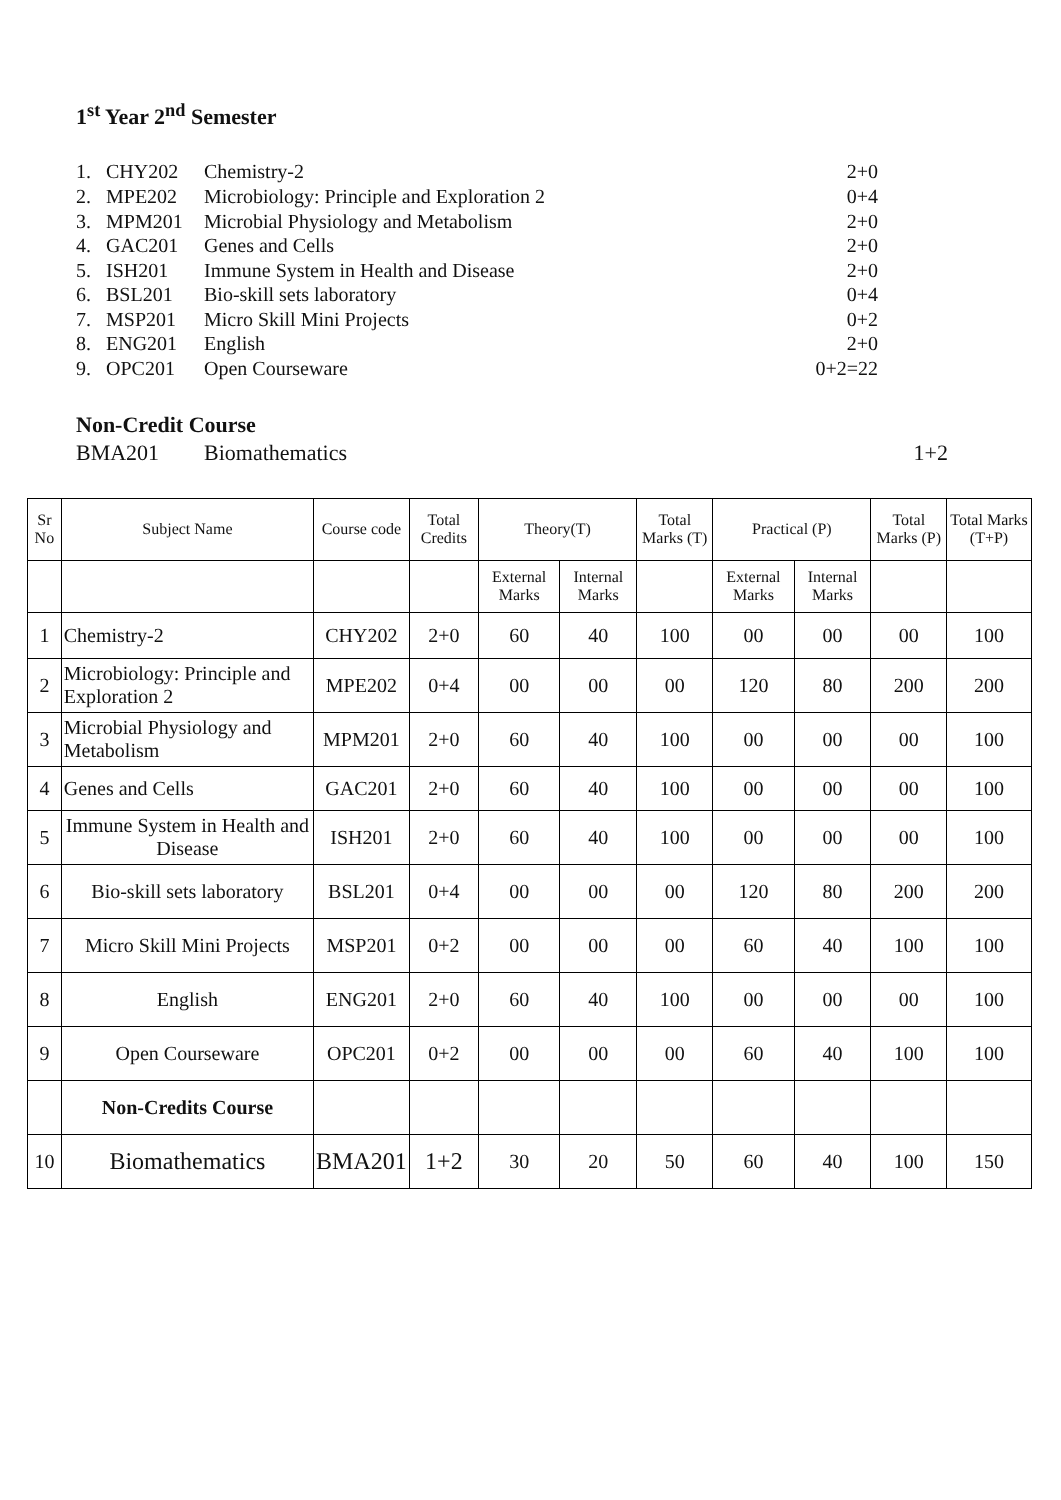1<sup>st</sup> Year 2<sup>nd</sup> Semester
1. CHY202 Chemistry-2 2+0
2. MPE202 Microbiology: Principle and Exploration 2 0+4
3. MPM201 Microbial Physiology and Metabolism 2+0
4. GAC201 Genes and Cells 2+0
5. ISH201 Immune System in Health and Disease 2+0
6. BSL201 Bio-skill sets laboratory 0+4
7. MSP201 Micro Skill Mini Projects 0+2
8. ENG201 English 2+0
9. OPC201 Open Courseware 0+2=22
Non-Credit Course
BMA201 Biomathematics 1+2
| Sr No | Subject Name | Course code | Total Credits | Theory(T) | | Total Marks (T) | Practical (P) | | Total Marks (P) | Total Marks (T+P) |
| --- | --- | --- | --- | --- | --- | --- | --- | --- | --- | --- |
| | | | | External Marks | Internal Marks | | External Marks | Internal Marks | | |
| 1 | Chemistry-2 | CHY202 | 2+0 | 60 | 40 | 100 | 00 | 00 | 00 | 100 |
| 2 | Microbiology: Principle and Exploration 2 | MPE202 | 0+4 | 00 | 00 | 00 | 120 | 80 | 200 | 200 |
| 3 | Microbial Physiology and Metabolism | MPM201 | 2+0 | 60 | 40 | 100 | 00 | 00 | 00 | 100 |
| 4 | Genes and Cells | GAC201 | 2+0 | 60 | 40 | 100 | 00 | 00 | 00 | 100 |
| 5 | Immune System in Health and Disease | ISH201 | 2+0 | 60 | 40 | 100 | 00 | 00 | 00 | 100 |
| 6 | Bio-skill sets laboratory | BSL201 | 0+4 | 00 | 00 | 00 | 120 | 80 | 200 | 200 |
| 7 | Micro Skill Mini Projects | MSP201 | 0+2 | 00 | 00 | 00 | 60 | 40 | 100 | 100 |
| 8 | English | ENG201 | 2+0 | 60 | 40 | 100 | 00 | 00 | 00 | 100 |
| 9 | Open Courseware | OPC201 | 0+2 | 00 | 00 | 00 | 60 | 40 | 100 | 100 |
| | Non-Credits Course | | | | | | | | | |
| 10 | Biomathematics | BMA201 | 1+2 | 30 | 20 | 50 | 60 | 40 | 100 | 150 |